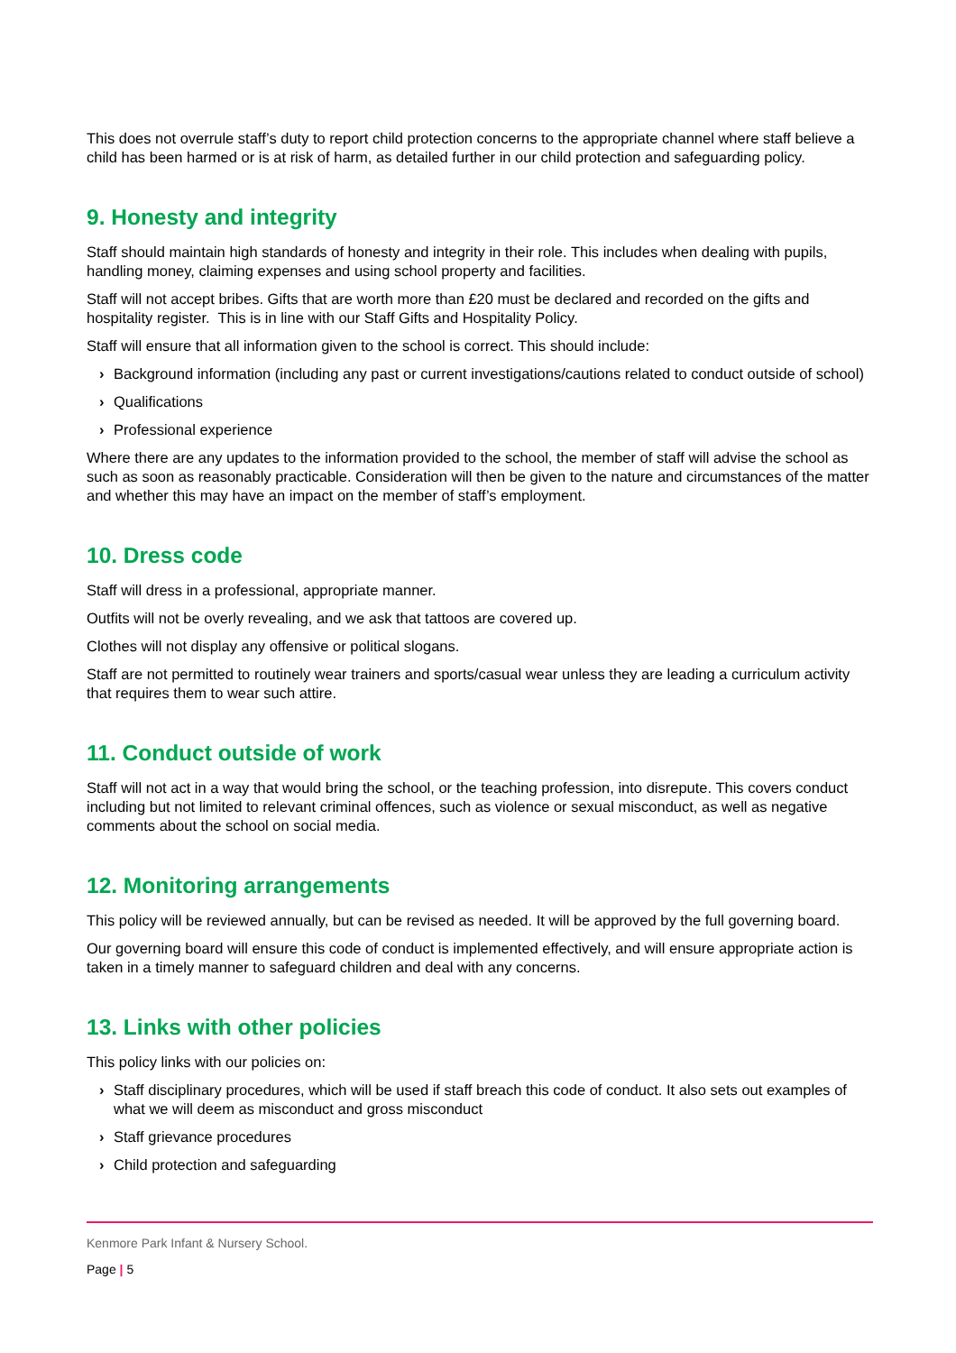This does not overrule staff’s duty to report child protection concerns to the appropriate channel where staff believe a child has been harmed or is at risk of harm, as detailed further in our child protection and safeguarding policy.
9. Honesty and integrity
Staff should maintain high standards of honesty and integrity in their role. This includes when dealing with pupils, handling money, claiming expenses and using school property and facilities.
Staff will not accept bribes. Gifts that are worth more than £20 must be declared and recorded on the gifts and hospitality register. This is in line with our Staff Gifts and Hospitality Policy.
Staff will ensure that all information given to the school is correct. This should include:
› Background information (including any past or current investigations/cautions related to conduct outside of school)
› Qualifications
› Professional experience
Where there are any updates to the information provided to the school, the member of staff will advise the school as such as soon as reasonably practicable. Consideration will then be given to the nature and circumstances of the matter and whether this may have an impact on the member of staff’s employment.
10. Dress code
Staff will dress in a professional, appropriate manner.
Outfits will not be overly revealing, and we ask that tattoos are covered up.
Clothes will not display any offensive or political slogans.
Staff are not permitted to routinely wear trainers and sports/casual wear unless they are leading a curriculum activity that requires them to wear such attire.
11. Conduct outside of work
Staff will not act in a way that would bring the school, or the teaching profession, into disrepute. This covers conduct including but not limited to relevant criminal offences, such as violence or sexual misconduct, as well as negative comments about the school on social media.
12. Monitoring arrangements
This policy will be reviewed annually, but can be revised as needed. It will be approved by the full governing board.
Our governing board will ensure this code of conduct is implemented effectively, and will ensure appropriate action is taken in a timely manner to safeguard children and deal with any concerns.
13. Links with other policies
This policy links with our policies on:
› Staff disciplinary procedures, which will be used if staff breach this code of conduct. It also sets out examples of what we will deem as misconduct and gross misconduct
› Staff grievance procedures
› Child protection and safeguarding
Kenmore Park Infant & Nursery School.
Page | 5